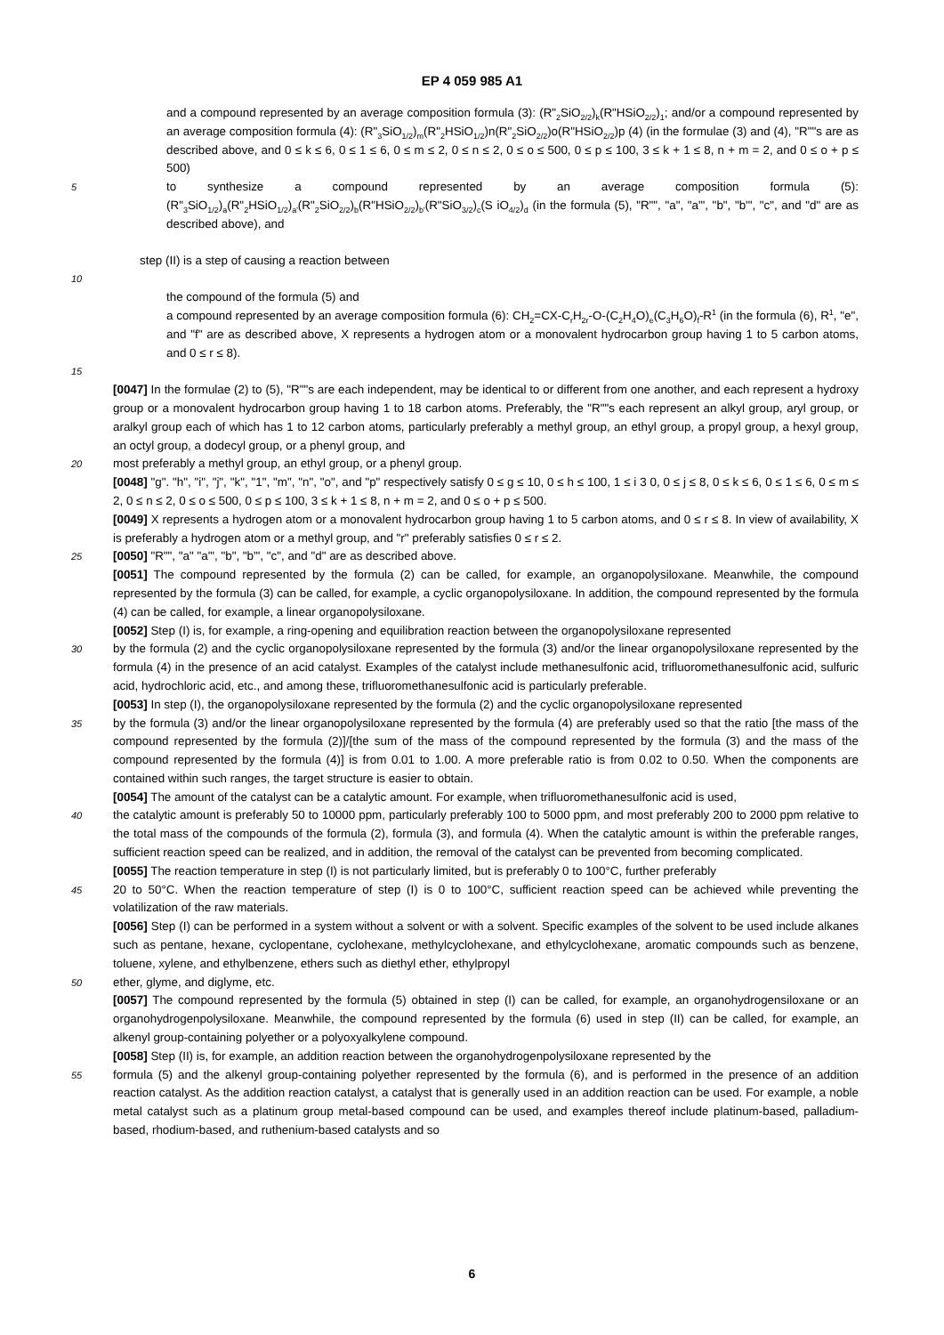EP 4 059 985 A1
and a compound represented by an average composition formula (3): (R"<sub>2</sub>SiO<sub>2/2</sub>)<sub>k</sub>(R"HSiO<sub>2/2</sub>)<sub>1</sub>; and/or a compound represented by an average composition formula (4): (R"<sub>3</sub>SiO<sub>1/2</sub>)<sub>m</sub>(R"<sub>2</sub>HSiO<sub>1/2</sub>)n(R"<sub>2</sub>SiO<sub>2/2</sub>)o(R"HSiO<sub>2/2</sub>)p (4) (in the formulae (3) and (4), "R""s are as described above, and 0 ≤ k ≤ 6, 0 ≤ 1 ≤ 6, 0 ≤ m ≤ 2, 0 ≤ n ≤ 2, 0 ≤ o ≤ 500, 0 ≤ p ≤ 100, 3 ≤ k + 1 ≤ 8, n + m = 2, and 0 ≤ o + p ≤ 500)
5
to synthesize a compound represented by an average composition formula (5): (R"<sub>3</sub>SiO<sub>1/2</sub>)<sub>a</sub>(R"<sub>2</sub>HSiO<sub>1/2</sub>)<sub>a'</sub>(R"<sub>2</sub>SiO<sub>2/2</sub>)<sub>b</sub>(R"HSiO<sub>2/2</sub>)<sub>b'</sub>(R"SiO<sub>3/2</sub>)<sub>c</sub>(S iO<sub>4/2</sub>)<sub>d</sub> (in the formula (5), "R"", "a", "a'", "b", "b'", "c", and "d" are as described above), and
step (II) is a step of causing a reaction between
10
the compound of the formula (5) and
a compound represented by an average composition formula (6): CH<sub>2</sub>=CX-C<sub>r</sub>H<sub>2r</sub>-O-(C<sub>2</sub>H<sub>4</sub>O)<sub>e</sub>(C<sub>3</sub>H<sub>6</sub>O)<sub>f</sub>-R<sup>1</sup> (in the formula (6), R<sup>1</sup>, "e", and "f" are as described above, X represents a hydrogen atom or a monovalent hydrocarbon group having 1 to 5 carbon atoms, and 0 ≤ r ≤ 8).
15
[0047] In the formulae (2) to (5), "R""s are each independent, may be identical to or different from one another, and each represent a hydroxy group or a monovalent hydrocarbon group having 1 to 18 carbon atoms. Preferably, the "R""s each represent an alkyl group, aryl group, or aralkyl group each of which has 1 to 12 carbon atoms, particularly preferably a methyl group, an ethyl group, a propyl group, a hexyl group, an octyl group, a dodecyl group, or a phenyl group, and
20
most preferably a methyl group, an ethyl group, or a phenyl group.
[0048] "g". "h", "i", "j", "k", "1", "m", "n", "o", and "p" respectively satisfy 0 ≤ g ≤ 10, 0 ≤ h ≤ 100, 1 ≤ i 3 0, 0 ≤ j ≤ 8, 0 ≤ k ≤ 6, 0 ≤ 1 ≤ 6, 0 ≤ m ≤ 2, 0 ≤ n ≤ 2, 0 ≤ o ≤ 500, 0 ≤ p ≤ 100, 3 ≤ k + 1 ≤ 8, n + m = 2, and 0 ≤ o + p ≤ 500.
[0049] X represents a hydrogen atom or a monovalent hydrocarbon group having 1 to 5 carbon atoms, and 0 ≤ r ≤ 8. In view of availability, X is preferably a hydrogen atom or a methyl group, and "r" preferably satisfies 0 ≤ r ≤ 2.
25
[0050] "R"", "a" "a'", "b", "b'", "c", and "d" are as described above.
[0051] The compound represented by the formula (2) can be called, for example, an organopolysiloxane. Meanwhile, the compound represented by the formula (3) can be called, for example, a cyclic organopolysiloxane. In addition, the compound represented by the formula (4) can be called, for example, a linear organopolysiloxane.
[0052] Step (I) is, for example, a ring-opening and equilibration reaction between the organopolysiloxane represented
30
by the formula (2) and the cyclic organopolysiloxane represented by the formula (3) and/or the linear organopolysiloxane represented by the formula (4) in the presence of an acid catalyst. Examples of the catalyst include methanesulfonic acid, trifluoromethanesulfonic acid, sulfuric acid, hydrochloric acid, etc., and among these, trifluoromethanesulfonic acid is particularly preferable.
[0053] In step (I), the organopolysiloxane represented by the formula (2) and the cyclic organopolysiloxane represented
35
by the formula (3) and/or the linear organopolysiloxane represented by the formula (4) are preferably used so that the ratio [the mass of the compound represented by the formula (2)]/[the sum of the mass of the compound represented by the formula (3) and the mass of the compound represented by the formula (4)] is from 0.01 to 1.00. A more preferable ratio is from 0.02 to 0.50. When the components are contained within such ranges, the target structure is easier to obtain.
[0054] The amount of the catalyst can be a catalytic amount. For example, when trifluoromethanesulfonic acid is used,
40
the catalytic amount is preferably 50 to 10000 ppm, particularly preferably 100 to 5000 ppm, and most preferably 200 to 2000 ppm relative to the total mass of the compounds of the formula (2), formula (3), and formula (4). When the catalytic amount is within the preferable ranges, sufficient reaction speed can be realized, and in addition, the removal of the catalyst can be prevented from becoming complicated.
[0055] The reaction temperature in step (I) is not particularly limited, but is preferably 0 to 100°C, further preferably
45
20 to 50°C. When the reaction temperature of step (I) is 0 to 100°C, sufficient reaction speed can be achieved while preventing the volatilization of the raw materials.
[0056] Step (I) can be performed in a system without a solvent or with a solvent. Specific examples of the solvent to be used include alkanes such as pentane, hexane, cyclopentane, cyclohexane, methylcyclohexane, and ethylcyclohexane, aromatic compounds such as benzene, toluene, xylene, and ethylbenzene, ethers such as diethyl ether, ethylpropyl
50
ether, glyme, and diglyme, etc.
[0057] The compound represented by the formula (5) obtained in step (I) can be called, for example, an organohydrogensiloxane or an organohydrogenpolysiloxane. Meanwhile, the compound represented by the formula (6) used in step (II) can be called, for example, an alkenyl group-containing polyether or a polyoxyalkylene compound.
[0058] Step (II) is, for example, an addition reaction between the organohydrogenpolysiloxane represented by the
55
formula (5) and the alkenyl group-containing polyether represented by the formula (6), and is performed in the presence of an addition reaction catalyst. As the addition reaction catalyst, a catalyst that is generally used in an addition reaction can be used. For example, a noble metal catalyst such as a platinum group metal-based compound can be used, and examples thereof include platinum-based, palladium-based, rhodium-based, and ruthenium-based catalysts and so
6